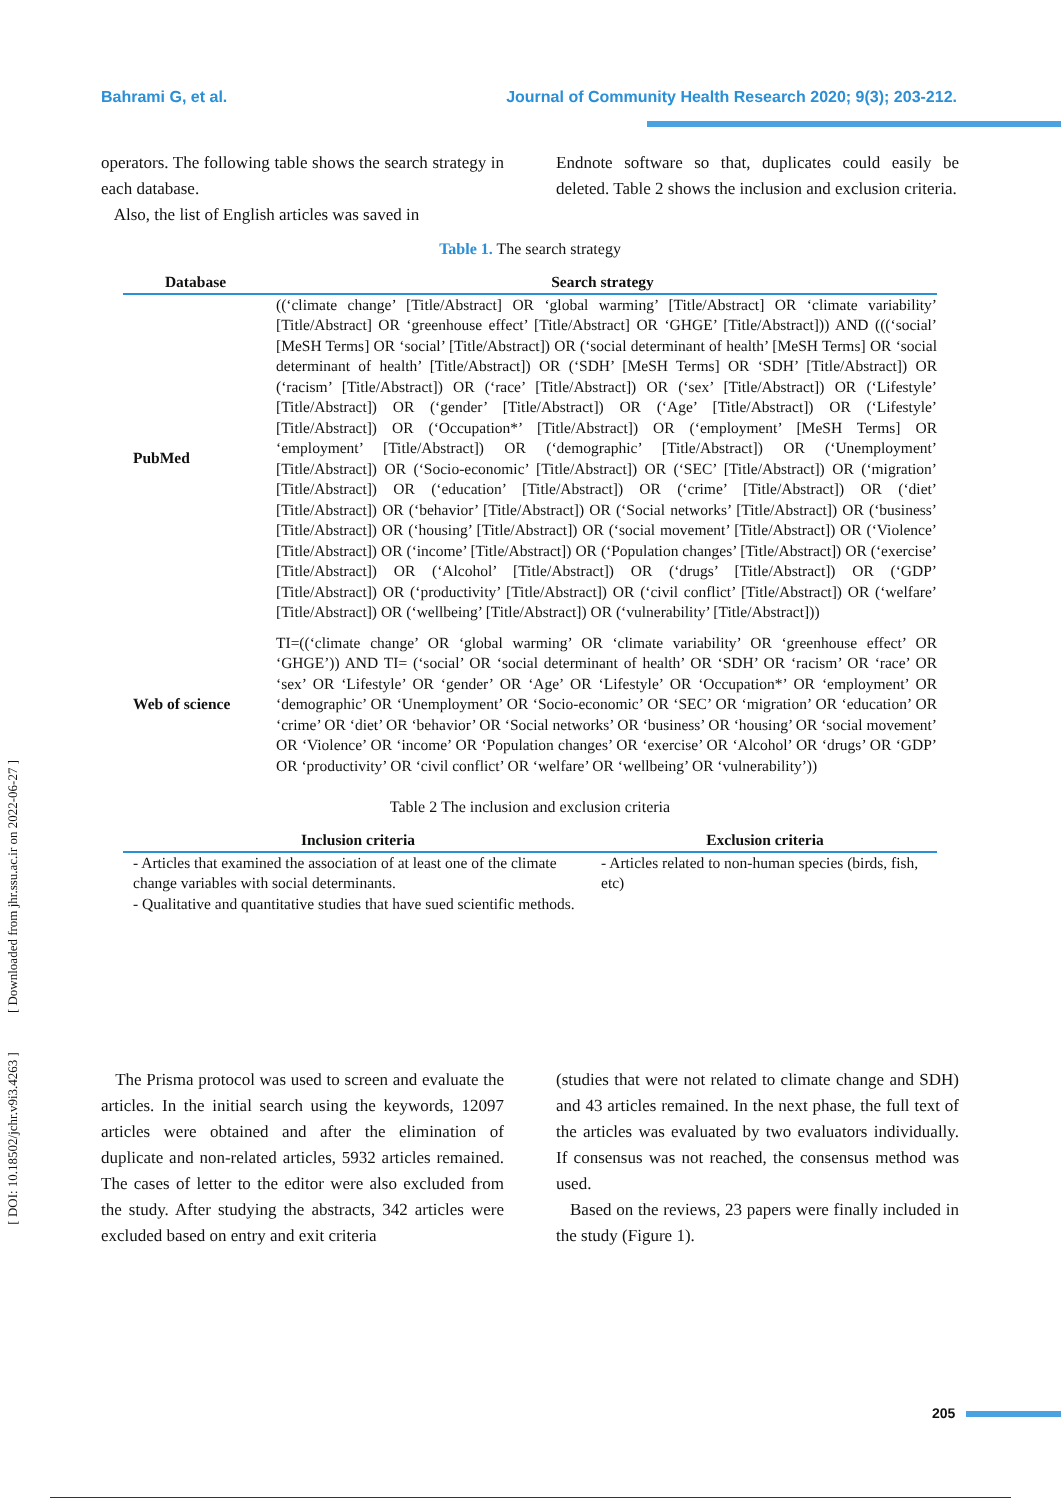Bahrami G, et al. Journal of Community Health Research 2020; 9(3); 203-212.
operators. The following table shows the search strategy in each database.
Also, the list of English articles was saved in
Endnote software so that, duplicates could easily be deleted. Table 2 shows the inclusion and exclusion criteria.
Table 1. The search strategy
| Database | Search strategy |
| --- | --- |
| PubMed | ((‘climate change’ [Title/Abstract] OR ‘global warming’ [Title/Abstract] OR ‘climate variability’ [Title/Abstract] OR ‘greenhouse effect’ [Title/Abstract] OR ‘GHGE’ [Title/Abstract])) AND (((‘social’ [MeSH Terms] OR ‘social’ [Title/Abstract]) OR (‘social determinant of health’ [MeSH Terms] OR ‘social determinant of health’ [Title/Abstract]) OR (‘SDH’ [MeSH Terms] OR ‘SDH’ [Title/Abstract]) OR (‘racism’ [Title/Abstract]) OR (‘race’ [Title/Abstract]) OR (‘sex’ [Title/Abstract]) OR (‘Lifestyle’ [Title/Abstract]) OR (‘gender’ [Title/Abstract]) OR (‘Age’ [Title/Abstract]) OR (‘Lifestyle’ [Title/Abstract]) OR (‘Occupation*’ [Title/Abstract]) OR (‘employment’ [MeSH Terms] OR ‘employment’ [Title/Abstract]) OR (‘demographic’ [Title/Abstract]) OR (‘Unemployment’ [Title/Abstract]) OR (‘Socio-economic’ [Title/Abstract]) OR (‘SEC’ [Title/Abstract]) OR (‘migration’ [Title/Abstract]) OR (‘education’ [Title/Abstract]) OR (‘crime’ [Title/Abstract]) OR (‘diet’ [Title/Abstract]) OR (‘behavior’ [Title/Abstract]) OR (‘Social networks’ [Title/Abstract]) OR (‘business’ [Title/Abstract]) OR (‘housing’ [Title/Abstract]) OR (‘social movement’ [Title/Abstract]) OR (‘Violence’ [Title/Abstract]) OR (‘income’ [Title/Abstract]) OR (‘Population changes’ [Title/Abstract]) OR (‘exercise’ [Title/Abstract]) OR (‘Alcohol’ [Title/Abstract]) OR (‘drugs’ [Title/Abstract]) OR (‘GDP’ [Title/Abstract]) OR (‘productivity’ [Title/Abstract]) OR (‘civil conflict’ [Title/Abstract]) OR (‘welfare’ [Title/Abstract]) OR (‘wellbeing’ [Title/Abstract]) OR (‘vulnerability’ [Title/Abstract])) |
| Web of science | TI=((‘climate change’ OR ‘global warming’ OR ‘climate variability’ OR ‘greenhouse effect’ OR ‘GHGE’)) AND TI= (‘social’ OR ‘social determinant of health’ OR ‘SDH’ OR ‘racism’ OR ‘race’ OR ‘sex’ OR ‘Lifestyle’ OR ‘gender’ OR ‘Age’ OR ‘Lifestyle’ OR ‘Occupation*’ OR ‘employment’ OR ‘demographic’ OR ‘Unemployment’ OR ‘Socio-economic’ OR ‘SEC’ OR ‘migration’ OR ‘education’ OR ‘crime’ OR ‘diet’ OR ‘behavior’ OR ‘Social networks’ OR ‘business’ OR ‘housing’ OR ‘social movement’ OR ‘Violence’ OR ‘income’ OR ‘Population changes’ OR ‘exercise’ OR ‘Alcohol’ OR ‘drugs’ OR ‘GDP’ OR ‘productivity’ OR ‘civil conflict’ OR ‘welfare’ OR ‘wellbeing’ OR ‘vulnerability’)) |
Table 2 The inclusion and exclusion criteria
| Inclusion criteria | Exclusion criteria |
| --- | --- |
| - Articles that examined the association of at least one of the climate change variables with social determinants. - Qualitative and quantitative studies that have sued scientific methods. | - Articles related to non-human species (birds, fish, etc) |
The Prisma protocol was used to screen and evaluate the articles. In the initial search using the keywords, 12097 articles were obtained and after the elimination of duplicate and non-related articles, 5932 articles remained. The cases of letter to the editor were also excluded from the study. After studying the abstracts, 342 articles were excluded based on entry and exit criteria
(studies that were not related to climate change and SDH) and 43 articles remained. In the next phase, the full text of the articles was evaluated by two evaluators individually. If consensus was not reached, the consensus method was used.
Based on the reviews, 23 papers were finally included in the study (Figure 1).
[ DOI: 10.18502/jchr.v9i3.4263 ] [ Downloaded from jhr.ssu.ac.ir on 2022-06-27 ]
205